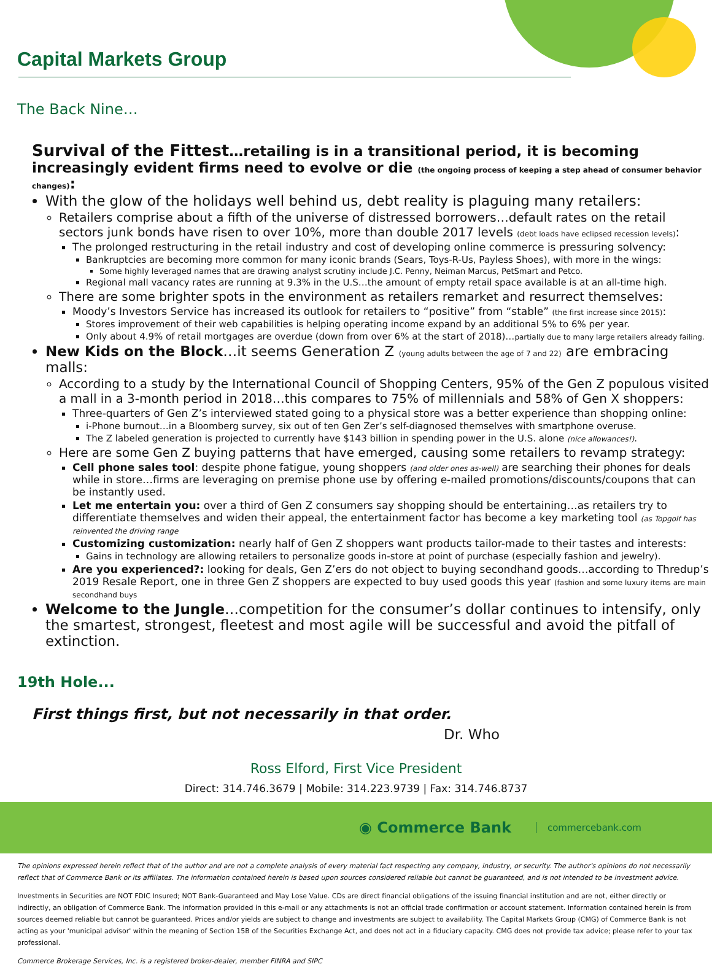Capital Markets Group
The Back Nine…
Survival of the Fittest…retailing is in a transitional period, it is becoming increasingly evident firms need to evolve or die (the ongoing process of keeping a step ahead of consumer behavior changes):
With the glow of the holidays well behind us, debt reality is plaguing many retailers:
Retailers comprise about a fifth of the universe of distressed borrowers…default rates on the retail sectors junk bonds have risen to over 10%, more than double 2017 levels (debt loads have eclipsed recession levels):
The prolonged restructuring in the retail industry and cost of developing online commerce is pressuring solvency:
Bankruptcies are becoming more common for many iconic brands (Sears, Toys-R-Us, Payless Shoes), with more in the wings:
Some highly leveraged names that are drawing analyst scrutiny include J.C. Penny, Neiman Marcus, PetSmart and Petco.
Regional mall vacancy rates are running at 9.3% in the U.S…the amount of empty retail space available is at an all-time high.
There are some brighter spots in the environment as retailers remarket and resurrect themselves:
Moody’s Investors Service has increased its outlook for retailers to “positive” from “stable” (the first increase since 2015):
Stores improvement of their web capabilities is helping operating income expand by an additional 5% to 6% per year.
Only about 4.9% of retail mortgages are overdue (down from over 6% at the start of 2018)…partially due to many large retailers already failing.
New Kids on the Block…it seems Generation Z (young adults between the age of 7 and 22) are embracing malls:
According to a study by the International Council of Shopping Centers, 95% of the Gen Z populous visited a mall in a 3-month period in 2018…this compares to 75% of millennials and 58% of Gen X shoppers:
Three-quarters of Gen Z’s interviewed stated going to a physical store was a better experience than shopping online:
i-Phone burnout…in a Bloomberg survey, six out of ten Gen Zer’s self-diagnosed themselves with smartphone overuse.
The Z labeled generation is projected to currently have $143 billion in spending power in the U.S. alone (nice allowances!).
Here are some Gen Z buying patterns that have emerged, causing some retailers to revamp strategy:
Cell phone sales tool: despite phone fatigue, young shoppers (and older ones as-well) are searching their phones for deals while in store…firms are leveraging on premise phone use by offering e-mailed promotions/discounts/coupons that can be instantly used.
Let me entertain you: over a third of Gen Z consumers say shopping should be entertaining…as retailers try to differentiate themselves and widen their appeal, the entertainment factor has become a key marketing tool (as Topgolf has reinvented the driving range
Customizing customization: nearly half of Gen Z shoppers want products tailor-made to their tastes and interests:
Gains in technology are allowing retailers to personalize goods in-store at point of purchase (especially fashion and jewelry).
Are you experienced?: looking for deals, Gen Z’ers do not object to buying secondhand goods…according to Thredup’s 2019 Resale Report, one in three Gen Z shoppers are expected to buy used goods this year (fashion and some luxury items are main secondhand buys
Welcome to the Jungle…competition for the consumer’s dollar continues to intensify, only the smartest, strongest, fleetest and most agile will be successful and avoid the pitfall of extinction.
19th Hole...
First things first, but not necessarily in that order.
Dr. Who
Ross Elford, First Vice President
Direct: 314.746.3679 | Mobile: 314.223.9739 | Fax: 314.746.8737
◉ Commerce Bank commercebank.com
The opinions expressed herein reflect that of the author and are not a complete analysis of every material fact respecting any company, industry, or security. The author's opinions do not necessarily reflect that of Commerce Bank or its affiliates. The information contained herein is based upon sources considered reliable but cannot be guaranteed, and is not intended to be investment advice.
Investments in Securities are NOT FDIC Insured; NOT Bank-Guaranteed and May Lose Value. CDs are direct financial obligations of the issuing financial institution and are not, either directly or indirectly, an obligation of Commerce Bank. The information provided in this e-mail or any attachments is not an official trade confirmation or account statement. Information contained herein is from sources deemed reliable but cannot be guaranteed. Prices and/or yields are subject to change and investments are subject to availability. The Capital Markets Group (CMG) of Commerce Bank is not acting as your 'municipal advisor' within the meaning of Section 15B of the Securities Exchange Act, and does not act in a fiduciary capacity. CMG does not provide tax advice; please refer to your tax professional.
Commerce Brokerage Services, Inc. is a registered broker-dealer, member FINRA and SIPC